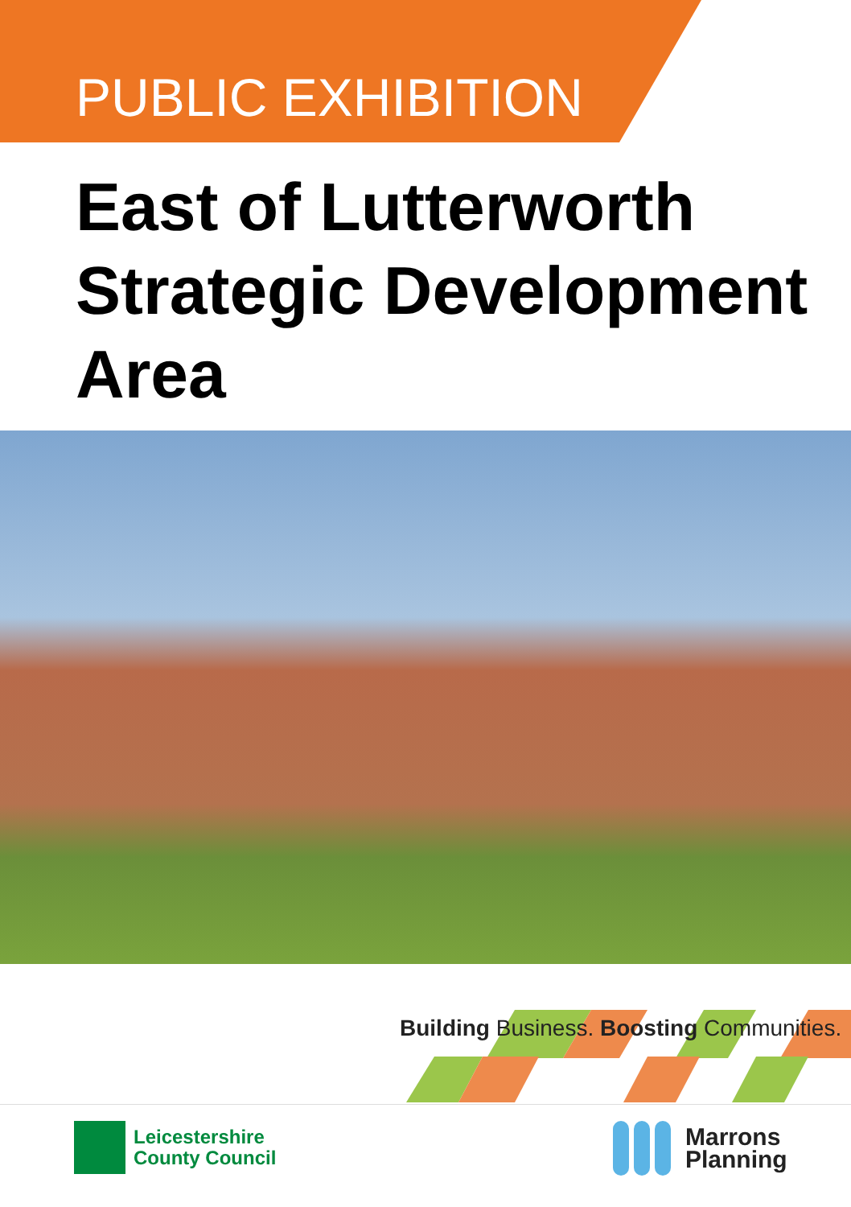PUBLIC EXHIBITION
East of Lutterworth
Strategic Development
Area
Building Business. Boosting Communities.
Leicestershire
County Council
Marrons
Planning